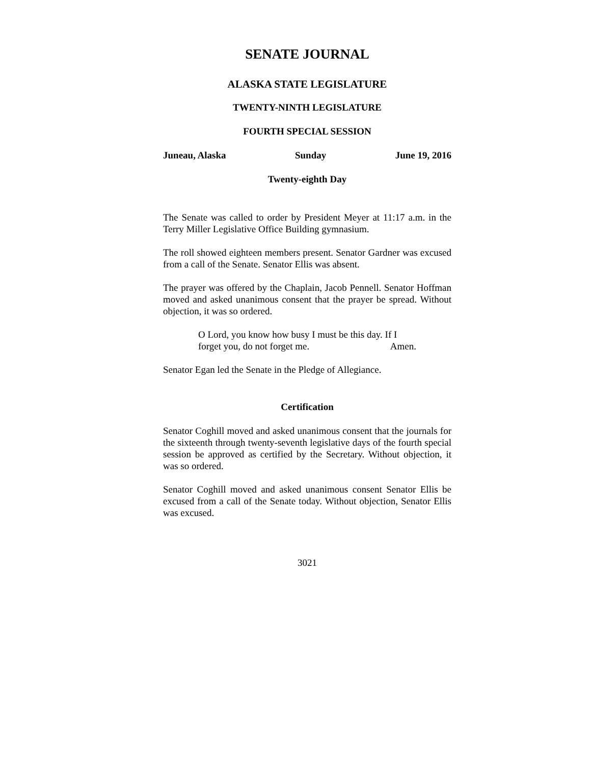SENATE JOURNAL
ALASKA STATE LEGISLATURE
TWENTY-NINTH LEGISLATURE
FOURTH SPECIAL SESSION
Juneau, Alaska Sunday June 19, 2016
Twenty-eighth Day
The Senate was called to order by President Meyer at 11:17 a.m. in the Terry Miller Legislative Office Building gymnasium.
The roll showed eighteen members present. Senator Gardner was excused from a call of the Senate. Senator Ellis was absent.
The prayer was offered by the Chaplain, Jacob Pennell. Senator Hoffman moved and asked unanimous consent that the prayer be spread. Without objection, it was so ordered.
O Lord, you know how busy I must be this day. If I
forget you, do not forget me. Amen.
Senator Egan led the Senate in the Pledge of Allegiance.
Certification
Senator Coghill moved and asked unanimous consent that the journals for the sixteenth through twenty-seventh legislative days of the fourth special session be approved as certified by the Secretary. Without objection, it was so ordered.
Senator Coghill moved and asked unanimous consent Senator Ellis be excused from a call of the Senate today. Without objection, Senator Ellis was excused.
3021